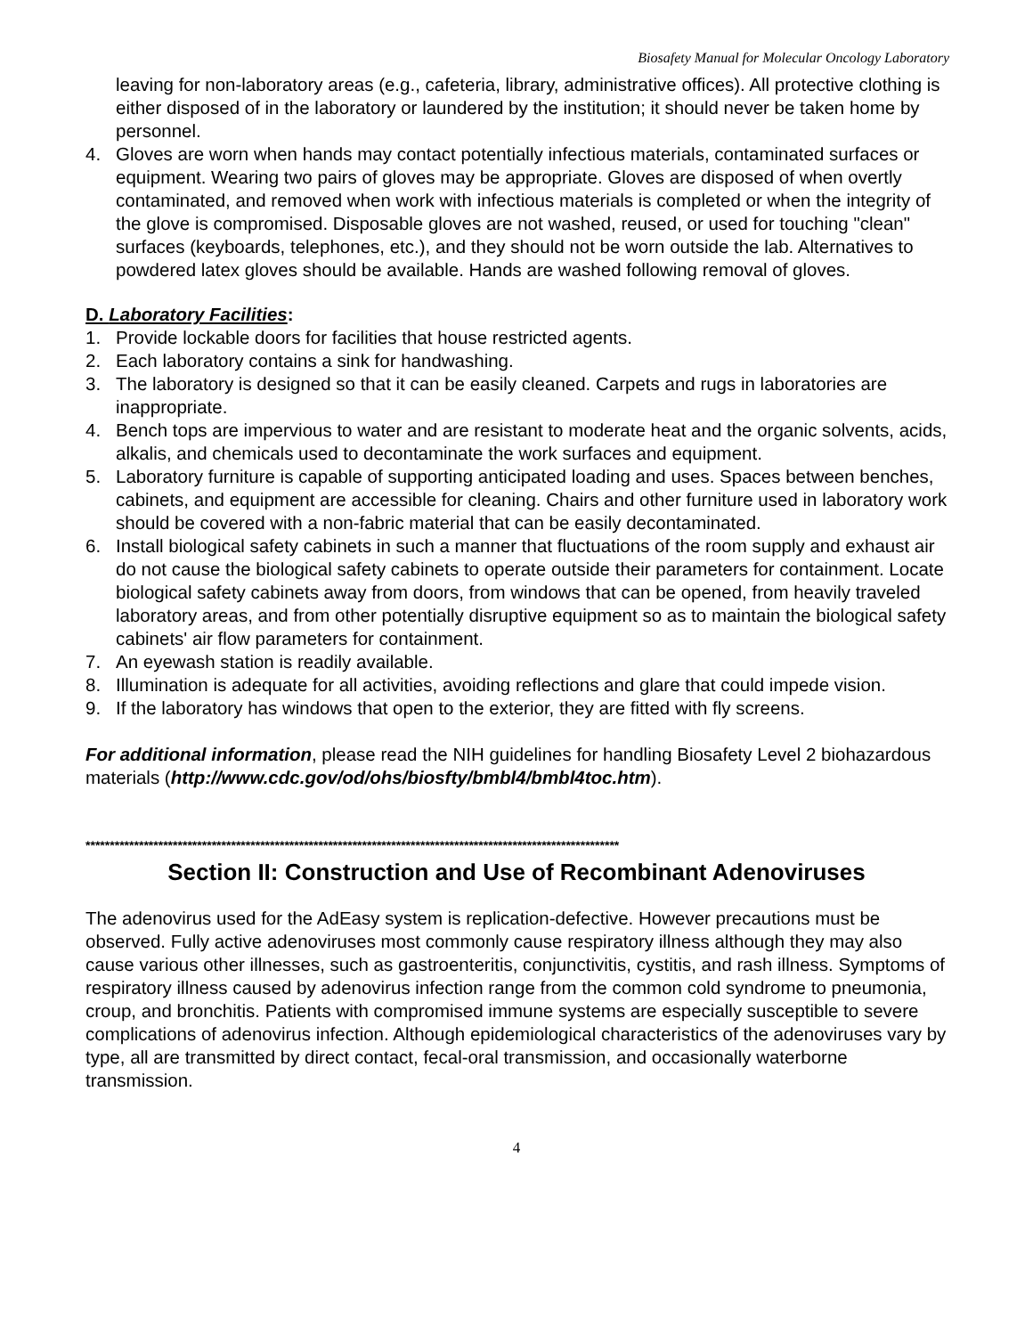Biosafety Manual for Molecular Oncology Laboratory
leaving for non-laboratory areas (e.g., cafeteria, library, administrative offices). All protective clothing is either disposed of in the laboratory or laundered by the institution; it should never be taken home by personnel.
4. Gloves are worn when hands may contact potentially infectious materials, contaminated surfaces or equipment. Wearing two pairs of gloves may be appropriate. Gloves are disposed of when overtly contaminated, and removed when work with infectious materials is completed or when the integrity of the glove is compromised. Disposable gloves are not washed, reused, or used for touching "clean" surfaces (keyboards, telephones, etc.), and they should not be worn outside the lab. Alternatives to powdered latex gloves should be available. Hands are washed following removal of gloves.
D. Laboratory Facilities:
1. Provide lockable doors for facilities that house restricted agents.
2. Each laboratory contains a sink for handwashing.
3. The laboratory is designed so that it can be easily cleaned. Carpets and rugs in laboratories are inappropriate.
4. Bench tops are impervious to water and are resistant to moderate heat and the organic solvents, acids, alkalis, and chemicals used to decontaminate the work surfaces and equipment.
5. Laboratory furniture is capable of supporting anticipated loading and uses. Spaces between benches, cabinets, and equipment are accessible for cleaning. Chairs and other furniture used in laboratory work should be covered with a non-fabric material that can be easily decontaminated.
6. Install biological safety cabinets in such a manner that fluctuations of the room supply and exhaust air do not cause the biological safety cabinets to operate outside their parameters for containment. Locate biological safety cabinets away from doors, from windows that can be opened, from heavily traveled laboratory areas, and from other potentially disruptive equipment so as to maintain the biological safety cabinets' air flow parameters for containment.
7. An eyewash station is readily available.
8. Illumination is adequate for all activities, avoiding reflections and glare that could impede vision.
9. If the laboratory has windows that open to the exterior, they are fitted with fly screens.
For additional information, please read the NIH guidelines for handling Biosafety Level 2 biohazardous materials (http://www.cdc.gov/od/ohs/biosfty/bmbl4/bmbl4toc.htm).
**************************************************************************************************************
Section II: Construction and Use of Recombinant Adenoviruses
The adenovirus used for the AdEasy system is replication-defective. However precautions must be observed. Fully active adenoviruses most commonly cause respiratory illness although they may also cause various other illnesses, such as gastroenteritis, conjunctivitis, cystitis, and rash illness. Symptoms of respiratory illness caused by adenovirus infection range from the common cold syndrome to pneumonia, croup, and bronchitis. Patients with compromised immune systems are especially susceptible to severe complications of adenovirus infection. Although epidemiological characteristics of the adenoviruses vary by type, all are transmitted by direct contact, fecal-oral transmission, and occasionally waterborne transmission.
4